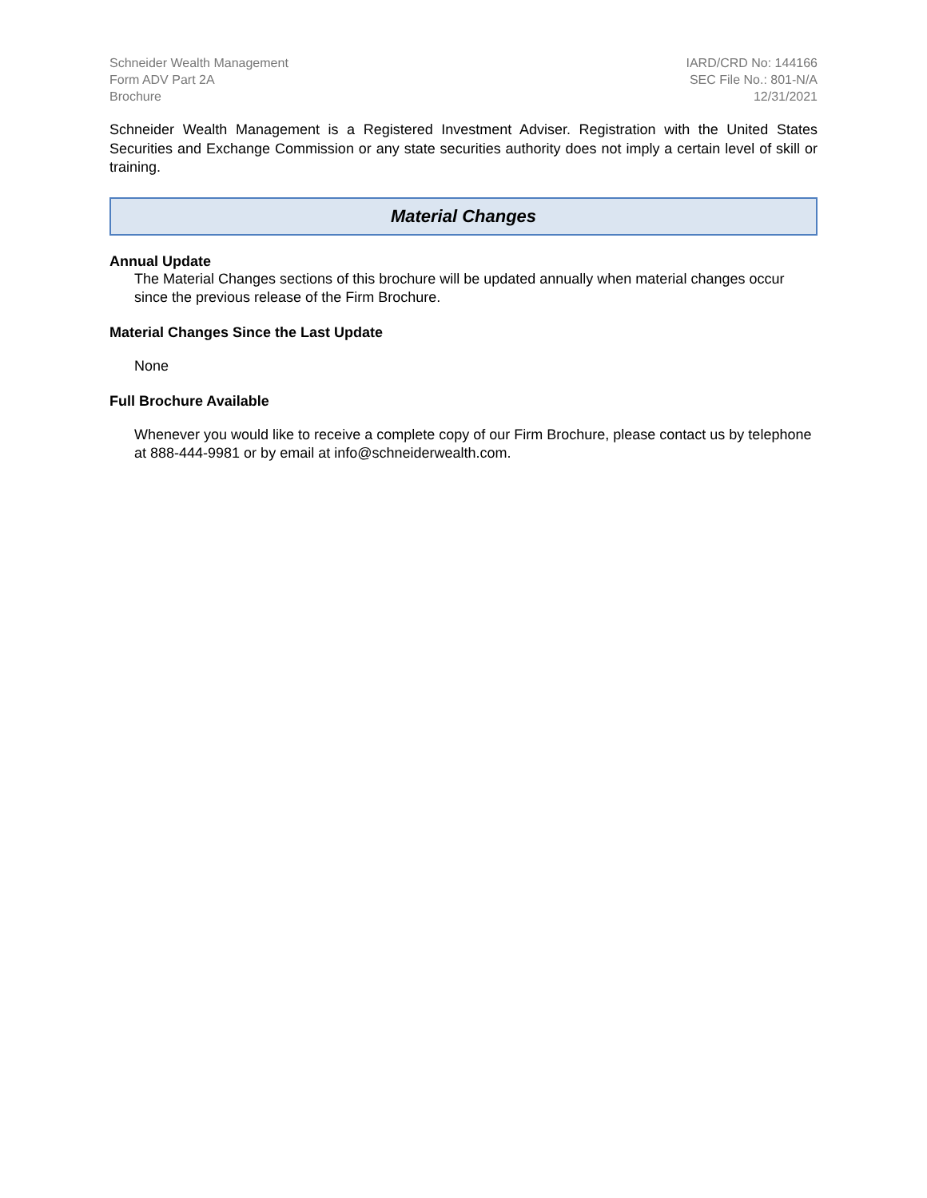Schneider Wealth Management
Form ADV Part 2A
Brochure
IARD/CRD No: 144166
SEC File No.: 801-N/A
12/31/2021
Schneider Wealth Management is a Registered Investment Adviser. Registration with the United States Securities and Exchange Commission or any state securities authority does not imply a certain level of skill or training.
Material Changes
Annual Update
The Material Changes sections of this brochure will be updated annually when material changes occur since the previous release of the Firm Brochure.
Material Changes Since the Last Update
None
Full Brochure Available
Whenever you would like to receive a complete copy of our Firm Brochure, please contact us by telephone at 888-444-9981 or by email at info@schneiderwealth.com.